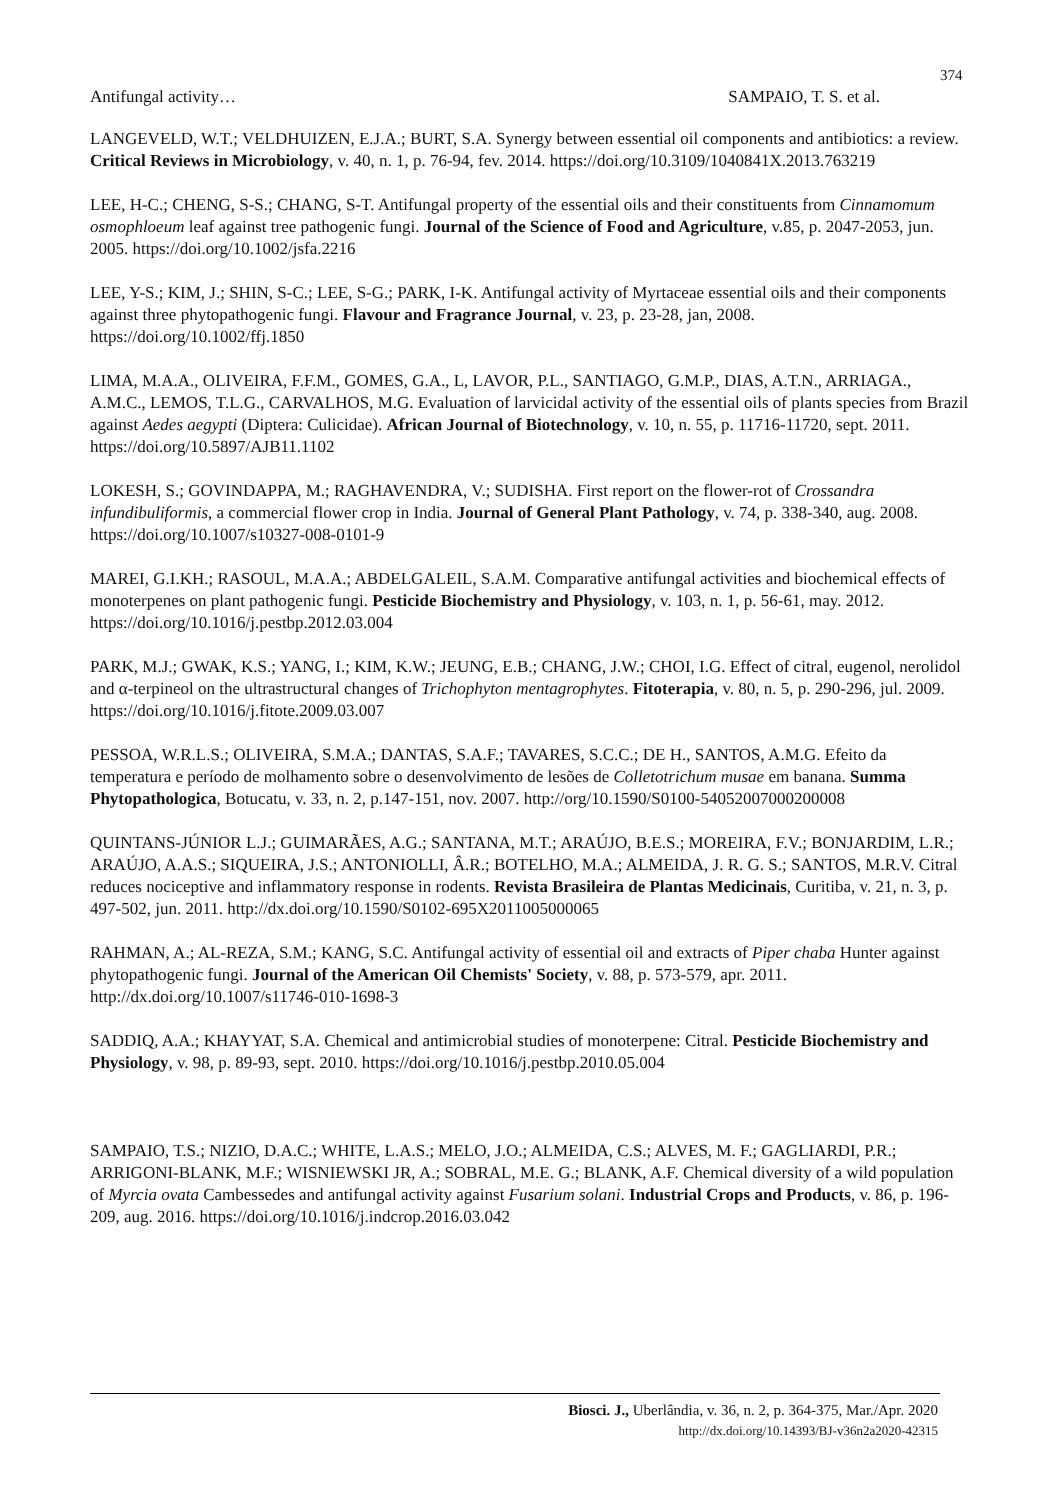374
Antifungal activity… SAMPAIO, T. S. et al.
LANGEVELD, W.T.; VELDHUIZEN, E.J.A.; BURT, S.A. Synergy between essential oil components and antibiotics: a review. Critical Reviews in Microbiology, v. 40, n. 1, p. 76-94, fev. 2014. https://doi.org/10.3109/1040841X.2013.763219
LEE, H-C.; CHENG, S-S.; CHANG, S-T. Antifungal property of the essential oils and their constituents from Cinnamomum osmophloeum leaf against tree pathogenic fungi. Journal of the Science of Food and Agriculture, v.85, p. 2047-2053, jun. 2005. https://doi.org/10.1002/jsfa.2216
LEE, Y-S.; KIM, J.; SHIN, S-C.; LEE, S-G.; PARK, I-K. Antifungal activity of Myrtaceae essential oils and their components against three phytopathogenic fungi. Flavour and Fragrance Journal, v. 23, p. 23-28, jan, 2008. https://doi.org/10.1002/ffj.1850
LIMA, M.A.A., OLIVEIRA, F.F.M., GOMES, G.A., L, LAVOR, P.L., SANTIAGO, G.M.P., DIAS, A.T.N., ARRIAGA., A.M.C., LEMOS, T.L.G., CARVALHOS, M.G. Evaluation of larvicidal activity of the essential oils of plants species from Brazil against Aedes aegypti (Diptera: Culicidae). African Journal of Biotechnology, v. 10, n. 55, p. 11716-11720, sept. 2011. https://doi.org/10.5897/AJB11.1102
LOKESH, S.; GOVINDAPPA, M.; RAGHAVENDRA, V.; SUDISHA. First report on the flower-rot of Crossandra infundibuliformis, a commercial flower crop in India. Journal of General Plant Pathology, v. 74, p. 338-340, aug. 2008. https://doi.org/10.1007/s10327-008-0101-9
MAREI, G.I.KH.; RASOUL, M.A.A.; ABDELGALEIL, S.A.M. Comparative antifungal activities and biochemical effects of monoterpenes on plant pathogenic fungi. Pesticide Biochemistry and Physiology, v. 103, n. 1, p. 56-61, may. 2012. https://doi.org/10.1016/j.pestbp.2012.03.004
PARK, M.J.; GWAK, K.S.; YANG, I.; KIM, K.W.; JEUNG, E.B.; CHANG, J.W.; CHOI, I.G. Effect of citral, eugenol, nerolidol and α-terpineol on the ultrastructural changes of Trichophyton mentagrophytes. Fitoterapia, v. 80, n. 5, p. 290-296, jul. 2009. https://doi.org/10.1016/j.fitote.2009.03.007
PESSOA, W.R.L.S.; OLIVEIRA, S.M.A.; DANTAS, S.A.F.; TAVARES, S.C.C.; DE H., SANTOS, A.M.G. Efeito da temperatura e período de molhamento sobre o desenvolvimento de lesões de Colletotrichum musae em banana. Summa Phytopathologica, Botucatu, v. 33, n. 2, p.147-151, nov. 2007. http://org/10.1590/S0100-54052007000200008
QUINTANS-JÚNIOR L.J.; GUIMARÃES, A.G.; SANTANA, M.T.; ARAÚJO, B.E.S.; MOREIRA, F.V.; BONJARDIM, L.R.; ARAÚJO, A.A.S.; SIQUEIRA, J.S.; ANTONIOLLI, Â.R.; BOTELHO, M.A.; ALMEIDA, J. R. G. S.; SANTOS, M.R.V. Citral reduces nociceptive and inflammatory response in rodents. Revista Brasileira de Plantas Medicinais, Curitiba, v. 21, n. 3, p. 497-502, jun. 2011. http://dx.doi.org/10.1590/S0102-695X2011005000065
RAHMAN, A.; AL-REZA, S.M.; KANG, S.C. Antifungal activity of essential oil and extracts of Piper chaba Hunter against phytopathogenic fungi. Journal of the American Oil Chemists' Society, v. 88, p. 573-579, apr. 2011. http://dx.doi.org/10.1007/s11746-010-1698-3
SADDIQ, A.A.; KHAYYAT, S.A. Chemical and antimicrobial studies of monoterpene: Citral. Pesticide Biochemistry and Physiology, v. 98, p. 89-93, sept. 2010. https://doi.org/10.1016/j.pestbp.2010.05.004
SAMPAIO, T.S.; NIZIO, D.A.C.; WHITE, L.A.S.; MELO, J.O.; ALMEIDA, C.S.; ALVES, M. F.; GAGLIARDI, P.R.; ARRIGONI-BLANK, M.F.; WISNIEWSKI JR, A.; SOBRAL, M.E. G.; BLANK, A.F. Chemical diversity of a wild population of Myrcia ovata Cambessedes and antifungal activity against Fusarium solani. Industrial Crops and Products, v. 86, p. 196-209, aug. 2016. https://doi.org/10.1016/j.indcrop.2016.03.042
Biosci. J., Uberlândia, v. 36, n. 2, p. 364-375, Mar./Apr. 2020
http://dx.doi.org/10.14393/BJ-v36n2a2020-42315